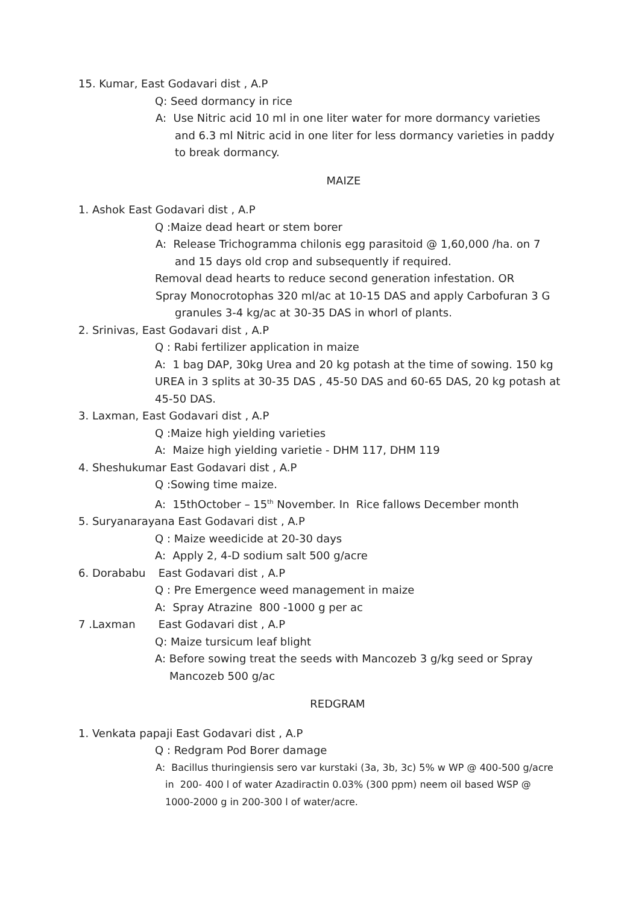15. Kumar, East Godavari dist , A.P
Q: Seed dormancy in rice
A: Use Nitric acid 10 ml in one liter water for more dormancy varieties and 6.3 ml Nitric acid in one liter for less dormancy varieties in paddy to break dormancy.
MAIZE
1. Ashok East Godavari dist , A.P
Q :Maize dead heart or stem borer
A: Release Trichogramma chilonis egg parasitoid @ 1,60,000 /ha. on 7 and 15 days old crop and subsequently if required.
Removal dead hearts to reduce second generation infestation. OR
Spray Monocrotophas 320 ml/ac at 10-15 DAS and apply Carbofuran 3 G granules 3-4 kg/ac at 30-35 DAS in whorl of plants.
2. Srinivas, East Godavari dist , A.P
Q : Rabi fertilizer application in maize
A: 1 bag DAP, 30kg Urea and 20 kg potash at the time of sowing. 150 kg UREA in 3 splits at 30-35 DAS , 45-50 DAS and 60-65 DAS, 20 kg potash at 45-50 DAS.
3. Laxman, East Godavari dist , A.P
Q :Maize high yielding varieties
A: Maize high yielding varietie - DHM 117, DHM 119
4. Sheshukumar East Godavari dist , A.P
Q :Sowing time maize.
A: 15thOctober – 15<sup>th</sup> November. In Rice fallows December month
5. Suryanarayana East Godavari dist , A.P
Q : Maize weedicide at 20-30 days
A: Apply 2, 4-D sodium salt 500 g/acre
6. Dorababu East Godavari dist , A.P
Q : Pre Emergence weed management in maize
A: Spray Atrazine 800 -1000 g per ac
7 .Laxman East Godavari dist , A.P
Q: Maize tursicum leaf blight
A: Before sowing treat the seeds with Mancozeb 3 g/kg seed or Spray Mancozeb 500 g/ac
REDGRAM
1. Venkata papaji East Godavari dist , A.P
Q : Redgram Pod Borer damage
A: Bacillus thuringiensis sero var kurstaki (3a, 3b, 3c) 5% w WP @ 400-500 g/acre in 200- 400 l of water Azadiractin 0.03% (300 ppm) neem oil based WSP @ 1000-2000 g in 200-300 l of water/acre.